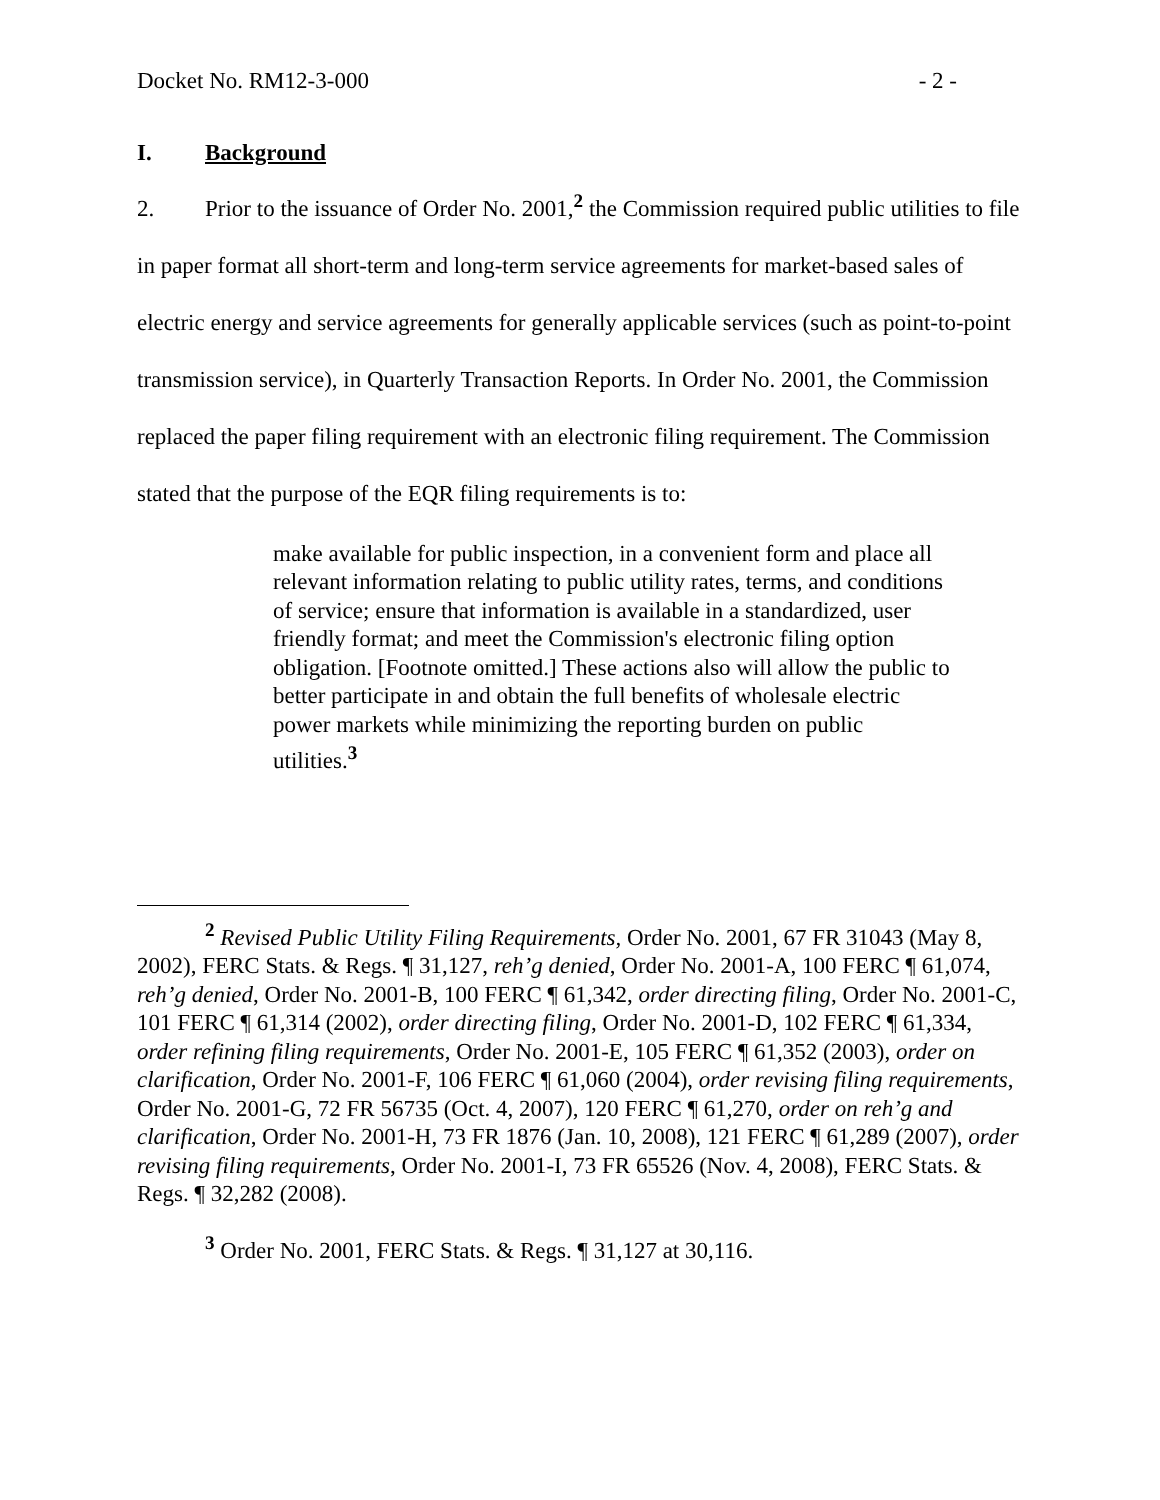Docket No. RM12-3-000 - 2 -
I. Background
2. Prior to the issuance of Order No. 2001,<sup>2</sup> the Commission required public utilities to file in paper format all short-term and long-term service agreements for market-based sales of electric energy and service agreements for generally applicable services (such as point-to-point transmission service), in Quarterly Transaction Reports. In Order No. 2001, the Commission replaced the paper filing requirement with an electronic filing requirement. The Commission stated that the purpose of the EQR filing requirements is to:
make available for public inspection, in a convenient form and place all relevant information relating to public utility rates, terms, and conditions of service; ensure that information is available in a standardized, user friendly format; and meet the Commission's electronic filing option obligation. [Footnote omitted.] These actions also will allow the public to better participate in and obtain the full benefits of wholesale electric power markets while minimizing the reporting burden on public utilities.<sup>3</sup>
<sup>2</sup> Revised Public Utility Filing Requirements, Order No. 2001, 67 FR 31043 (May 8, 2002), FERC Stats. & Regs. ¶ 31,127, reh’g denied, Order No. 2001-A, 100 FERC ¶ 61,074, reh’g denied, Order No. 2001-B, 100 FERC ¶ 61,342, order directing filing, Order No. 2001-C, 101 FERC ¶ 61,314 (2002), order directing filing, Order No. 2001-D, 102 FERC ¶ 61,334, order refining filing requirements, Order No. 2001-E, 105 FERC ¶ 61,352 (2003), order on clarification, Order No. 2001-F, 106 FERC ¶ 61,060 (2004), order revising filing requirements, Order No. 2001-G, 72 FR 56735 (Oct. 4, 2007), 120 FERC ¶ 61,270, order on reh’g and clarification, Order No. 2001-H, 73 FR 1876 (Jan. 10, 2008), 121 FERC ¶ 61,289 (2007), order revising filing requirements, Order No. 2001-I, 73 FR 65526 (Nov. 4, 2008), FERC Stats. & Regs. ¶ 32,282 (2008).
<sup>3</sup> Order No. 2001, FERC Stats. & Regs. ¶ 31,127 at 30,116.